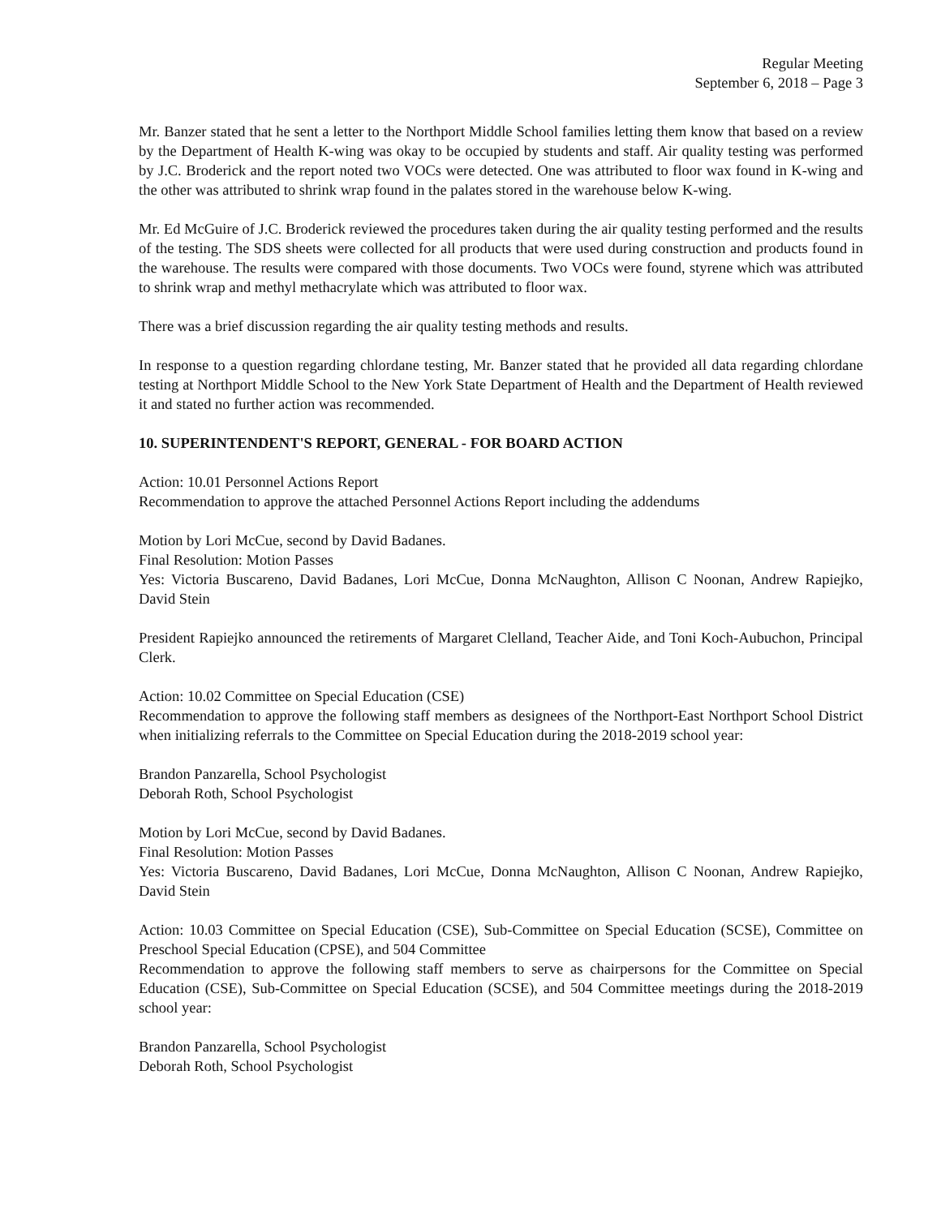Regular Meeting
September 6, 2018 – Page 3
Mr. Banzer stated that he sent a letter to the Northport Middle School families letting them know that based on a review by the Department of Health K-wing was okay to be occupied by students and staff. Air quality testing was performed by J.C. Broderick and the report noted two VOCs were detected. One was attributed to floor wax found in K-wing and the other was attributed to shrink wrap found in the palates stored in the warehouse below K-wing.
Mr. Ed McGuire of J.C. Broderick reviewed the procedures taken during the air quality testing performed and the results of the testing. The SDS sheets were collected for all products that were used during construction and products found in the warehouse. The results were compared with those documents. Two VOCs were found, styrene which was attributed to shrink wrap and methyl methacrylate which was attributed to floor wax.
There was a brief discussion regarding the air quality testing methods and results.
In response to a question regarding chlordane testing, Mr. Banzer stated that he provided all data regarding chlordane testing at Northport Middle School to the New York State Department of Health and the Department of Health reviewed it and stated no further action was recommended.
10. SUPERINTENDENT'S REPORT, GENERAL - FOR BOARD ACTION
Action: 10.01 Personnel Actions Report
Recommendation to approve the attached Personnel Actions Report including the addendums
Motion by Lori McCue, second by David Badanes.
Final Resolution: Motion Passes
Yes: Victoria Buscareno, David Badanes, Lori McCue, Donna McNaughton, Allison C Noonan, Andrew Rapiejko, David Stein
President Rapiejko announced the retirements of Margaret Clelland, Teacher Aide, and Toni Koch-Aubuchon, Principal Clerk.
Action: 10.02 Committee on Special Education (CSE)
Recommendation to approve the following staff members as designees of the Northport-East Northport School District when initializing referrals to the Committee on Special Education during the 2018-2019 school year:
Brandon Panzarella, School Psychologist
Deborah Roth, School Psychologist
Motion by Lori McCue, second by David Badanes.
Final Resolution: Motion Passes
Yes: Victoria Buscareno, David Badanes, Lori McCue, Donna McNaughton, Allison C Noonan, Andrew Rapiejko, David Stein
Action: 10.03 Committee on Special Education (CSE), Sub-Committee on Special Education (SCSE), Committee on Preschool Special Education (CPSE), and 504 Committee
Recommendation to approve the following staff members to serve as chairpersons for the Committee on Special Education (CSE), Sub-Committee on Special Education (SCSE), and 504 Committee meetings during the 2018-2019 school year:
Brandon Panzarella, School Psychologist
Deborah Roth, School Psychologist